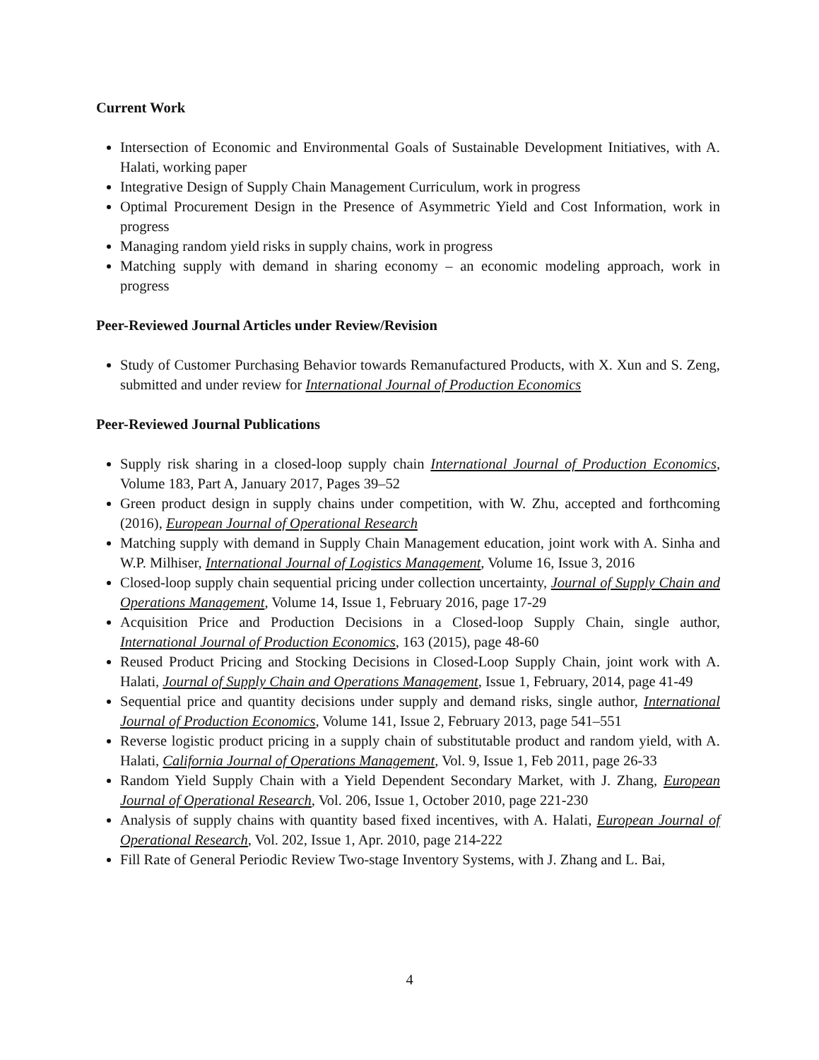Current Work
Intersection of Economic and Environmental Goals of Sustainable Development Initiatives, with A. Halati, working paper
Integrative Design of Supply Chain Management Curriculum, work in progress
Optimal Procurement Design in the Presence of Asymmetric Yield and Cost Information, work in progress
Managing random yield risks in supply chains, work in progress
Matching supply with demand in sharing economy – an economic modeling approach, work in progress
Peer-Reviewed Journal Articles under Review/Revision
Study of Customer Purchasing Behavior towards Remanufactured Products, with X. Xun and S. Zeng, submitted and under review for International Journal of Production Economics
Peer-Reviewed Journal Publications
Supply risk sharing in a closed-loop supply chain International Journal of Production Economics, Volume 183, Part A, January 2017, Pages 39–52
Green product design in supply chains under competition, with W. Zhu, accepted and forthcoming (2016), European Journal of Operational Research
Matching supply with demand in Supply Chain Management education, joint work with A. Sinha and W.P. Milhiser, International Journal of Logistics Management, Volume 16, Issue 3, 2016
Closed-loop supply chain sequential pricing under collection uncertainty, Journal of Supply Chain and Operations Management, Volume 14, Issue 1, February 2016, page 17-29
Acquisition Price and Production Decisions in a Closed-loop Supply Chain, single author, International Journal of Production Economics, 163 (2015), page 48-60
Reused Product Pricing and Stocking Decisions in Closed-Loop Supply Chain, joint work with A. Halati, Journal of Supply Chain and Operations Management, Issue 1, February, 2014, page 41-49
Sequential price and quantity decisions under supply and demand risks, single author, International Journal of Production Economics, Volume 141, Issue 2, February 2013, page 541–551
Reverse logistic product pricing in a supply chain of substitutable product and random yield, with A. Halati, California Journal of Operations Management, Vol. 9, Issue 1, Feb 2011, page 26-33
Random Yield Supply Chain with a Yield Dependent Secondary Market, with J. Zhang, European Journal of Operational Research, Vol. 206, Issue 1, October 2010, page 221-230
Analysis of supply chains with quantity based fixed incentives, with A. Halati, European Journal of Operational Research, Vol. 202, Issue 1, Apr. 2010, page 214-222
Fill Rate of General Periodic Review Two-stage Inventory Systems, with J. Zhang and L. Bai,
4